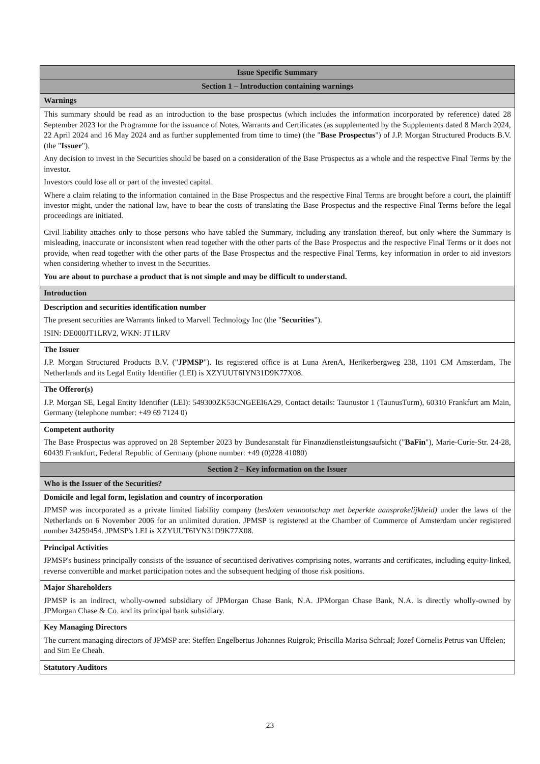| Issue Specific Summary |
| --- |
| Section 1 – Introduction containing warnings |
| Warnings |
| This summary should be read as an introduction to the base prospectus (which includes the information incorporated by reference) dated 28 September 2023 for the Programme for the issuance of Notes, Warrants and Certificates (as supplemented by the Supplements dated 8 March 2024, 22 April 2024 and 16 May 2024 and as further supplemented from time to time) (the " Base Prospectus ") of J.P. Morgan Structured Products B.V. (the " Issuer "). Any decision to invest in the Securities should be based on a consideration of the Base Prospectus as a whole and the respective Final Terms by the investor. Investors could lose all or part of the invested capital. Where a claim relating to the information contained in the Base Prospectus and the respective Final Terms are brought before a court, the plaintiff investor might, under the national law, have to bear the costs of translating the Base Prospectus and the respective Final Terms before the legal proceedings are initiated. Civil liability attaches only to those persons who have tabled the Summary, including any translation thereof, but only where the Summary is misleading, inaccurate or inconsistent when read together with the other parts of the Base Prospectus and the respective Final Terms or it does not provide, when read together with the other parts of the Base Prospectus and the respective Final Terms, key information in order to aid investors when considering whether to invest in the Securities. You are about to purchase a product that is not simple and may be difficult to understand. |
| Introduction |
| Description and securities identification number The present securities are Warrants linked to Marvell Technology Inc (the " Securities "). ISIN: DE000JT1LRV2, WKN: JT1LRV |
| The Issuer J.P. Morgan Structured Products B.V. (" JPMSP "). Its registered office is at Luna ArenA, Herikerbergweg 238, 1101 CM Amsterdam, The Netherlands and its Legal Entity Identifier (LEI) is XZYUUT6IYN31D9K77X08. |
| The Offeror(s) J.P. Morgan SE, Legal Entity Identifier (LEI): 549300ZK53CNGEEI6A29, Contact details: Taunustor 1 (TaunusTurm), 60310 Frankfurt am Main, Germany (telephone number: +49 69 7124 0) |
| Competent authority The Base Prospectus was approved on 28 September 2023 by Bundesanstalt für Finanzdienstleistungsaufsicht (" BaFin "), Marie-Curie-Str. 24-28, 60439 Frankfurt, Federal Republic of Germany (phone number: +49 (0)228 41080) |
| Section 2 – Key information on the Issuer |
| Who is the Issuer of the Securities? |
| Domicile and legal form, legislation and country of incorporation JPMSP was incorporated as a private limited liability company ( besloten vennootschap met beperkte aansprakelijkheid) under the laws of the Netherlands on 6 November 2006 for an unlimited duration. JPMSP is registered at the Chamber of Commerce of Amsterdam under registered number 34259454. JPMSP's LEI is XZYUUT6IYN31D9K77X08. |
| Principal Activities JPMSP's business principally consists of the issuance of securitised derivatives comprising notes, warrants and certificates, including equity-linked, reverse convertible and market participation notes and the subsequent hedging of those risk positions. |
| Major Shareholders JPMSP is an indirect, wholly-owned subsidiary of JPMorgan Chase Bank, N.A. JPMorgan Chase Bank, N.A. is directly wholly-owned by JPMorgan Chase & Co. and its principal bank subsidiary. |
| Key Managing Directors The current managing directors of JPMSP are: Steffen Engelbertus Johannes Ruigrok; Priscilla Marisa Schraal; Jozef Cornelis Petrus van Uffelen; and Sim Ee Cheah. |
| Statutory Auditors |
23